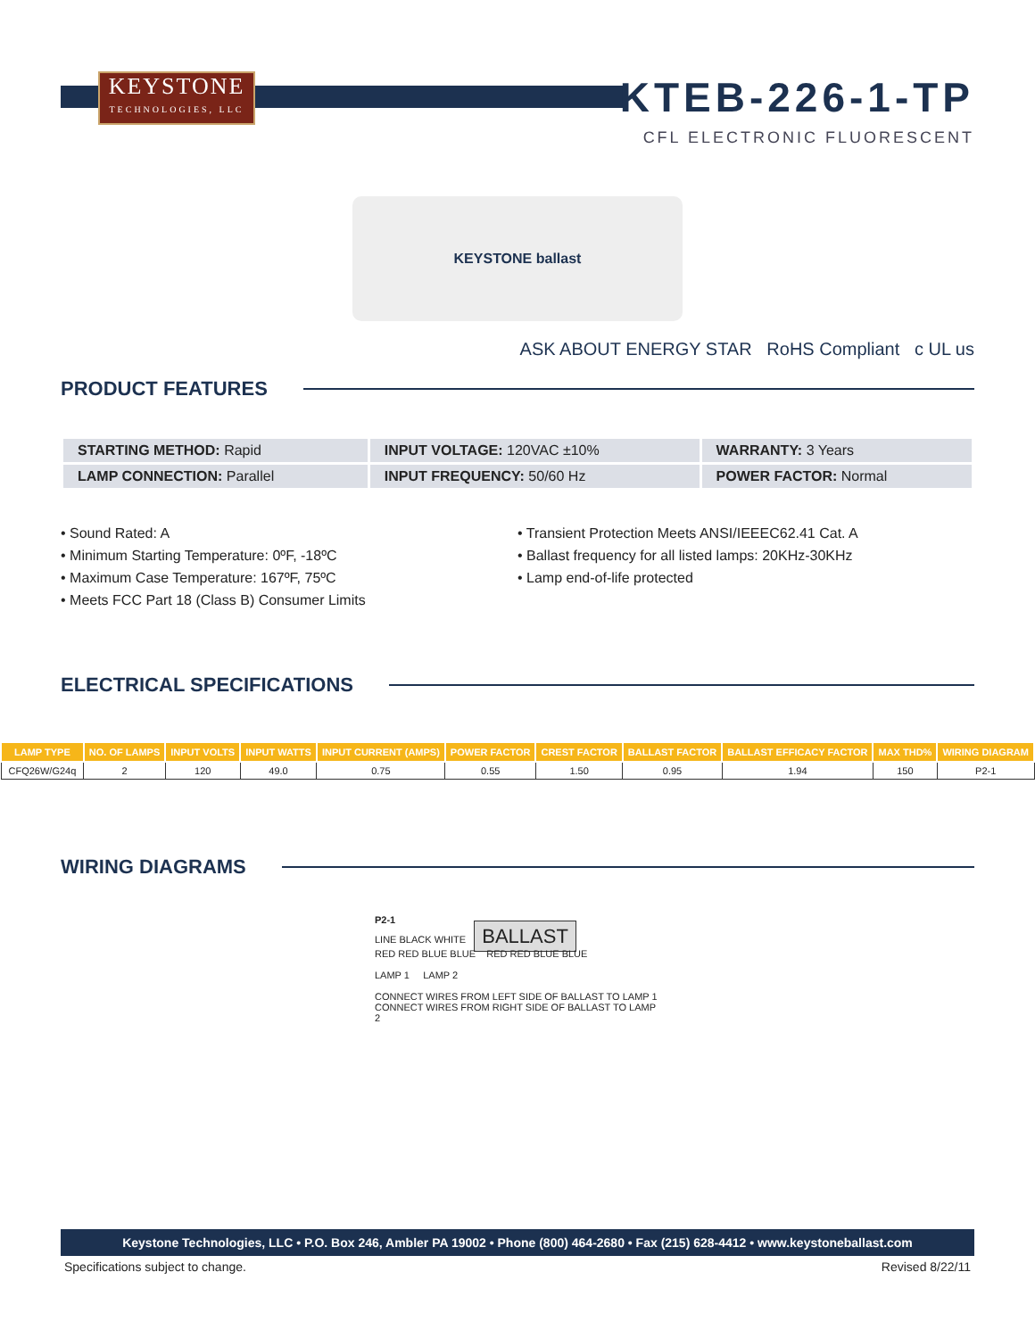KEYSTONE
TECHNOLOGIES, LLC
KTEB-226-1-TP
CFL ELECTRONIC FLUORESCENT
KEYSTONE ballast
ASK ABOUT ENERGY STAR RoHS Compliant c UL us
PRODUCT FEATURES
| STARTING METHOD: Rapid | INPUT VOLTAGE: 120VAC ±10% | WARRANTY: 3 Years |
| LAMP CONNECTION: Parallel | INPUT FREQUENCY: 50/60 Hz | POWER FACTOR: Normal |
• Sound Rated: A
• Minimum Starting Temperature: 0ºF, -18ºC
• Maximum Case Temperature: 167ºF, 75ºC
• Meets FCC Part 18 (Class B) Consumer Limits
• Transient Protection Meets ANSI/IEEEC62.41 Cat. A
• Ballast frequency for all listed lamps: 20KHz-30KHz
• Lamp end-of-life protected
ELECTRICAL SPECIFICATIONS
| LAMP TYPE | NO. OF LAMPS | INPUT VOLTS | INPUT WATTS | INPUT CURRENT (AMPS) | POWER FACTOR | CREST FACTOR | BALLAST FACTOR | BALLAST EFFICACY FACTOR | MAX THD% | WIRING DIAGRAM |
| --- | --- | --- | --- | --- | --- | --- | --- | --- | --- | --- |
| CFQ26W/G24q | 2 | 120 | 49.0 | 0.75 | 0.55 | 1.50 | 0.95 | 1.94 | 150 | P2-1 |
WIRING DIAGRAMS
P2-1
LINE BLACK WHITE BALLAST
RED RED BLUE BLUE RED RED BLUE BLUE
LAMP 1 LAMP 2
CONNECT WIRES FROM LEFT SIDE OF BALLAST TO LAMP 1
CONNECT WIRES FROM RIGHT SIDE OF BALLAST TO LAMP 2
Keystone Technologies, LLC • P.O. Box 246, Ambler PA 19002 • Phone (800) 464-2680 • Fax (215) 628-4412 • www.keystoneballast.com
Specifications subject to change. Revised 8/22/11